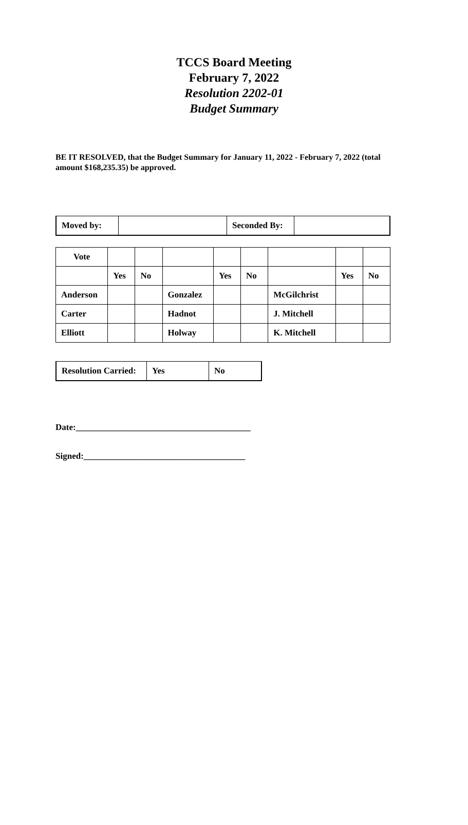TCCS Board Meeting
February 7, 2022
Resolution 2202-01
Budget Summary
BE IT RESOLVED, that the Budget Summary for January 11, 2022 - February 7, 2022 (total amount $168,235.35) be approved.
| Moved by: | | Seconded By: | |
| Vote | | | | | | | | |
| | Yes | No | | Yes | No | | Yes | No |
| Anderson | | | Gonzalez | | | McGilchrist | | |
| Carter | | | Hadnot | | | J. Mitchell | | |
| Elliott | | | Holway | | | K. Mitchell | | |
| Resolution Carried: | Yes | No |
Date:________________________________________
Signed:_____________________________________